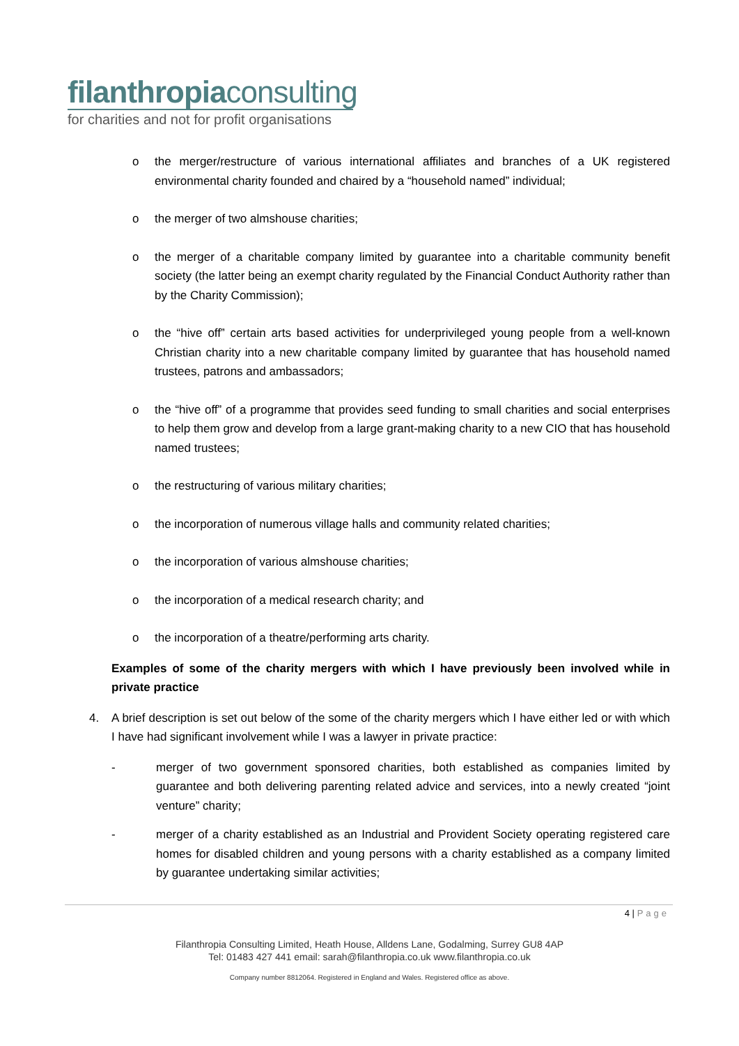filanthropiaconsulting
for charities and not for profit organisations
o the merger/restructure of various international affiliates and branches of a UK registered environmental charity founded and chaired by a “household named” individual;
o the merger of two almshouse charities;
o the merger of a charitable company limited by guarantee into a charitable community benefit society (the latter being an exempt charity regulated by the Financial Conduct Authority rather than by the Charity Commission);
o the “hive off” certain arts based activities for underprivileged young people from a well-known Christian charity into a new charitable company limited by guarantee that has household named trustees, patrons and ambassadors;
o the “hive off” of a programme that provides seed funding to small charities and social enterprises to help them grow and develop from a large grant-making charity to a new CIO that has household named trustees;
o the restructuring of various military charities;
o the incorporation of numerous village halls and community related charities;
o the incorporation of various almshouse charities;
o the incorporation of a medical research charity; and
o the incorporation of a theatre/performing arts charity.
Examples of some of the charity mergers with which I have previously been involved while in private practice
4. A brief description is set out below of the some of the charity mergers which I have either led or with which I have had significant involvement while I was a lawyer in private practice:
- merger of two government sponsored charities, both established as companies limited by guarantee and both delivering parenting related advice and services, into a newly created “joint venture” charity;
- merger of a charity established as an Industrial and Provident Society operating registered care homes for disabled children and young persons with a charity established as a company limited by guarantee undertaking similar activities;
4 | Page
Filanthropia Consulting Limited, Heath House, Alldens Lane, Godalming, Surrey GU8 4AP
Tel: 01483 427 441 email: sarah@filanthropia.co.uk www.filanthropia.co.uk
Company number 8812064. Registered in England and Wales. Registered office as above.